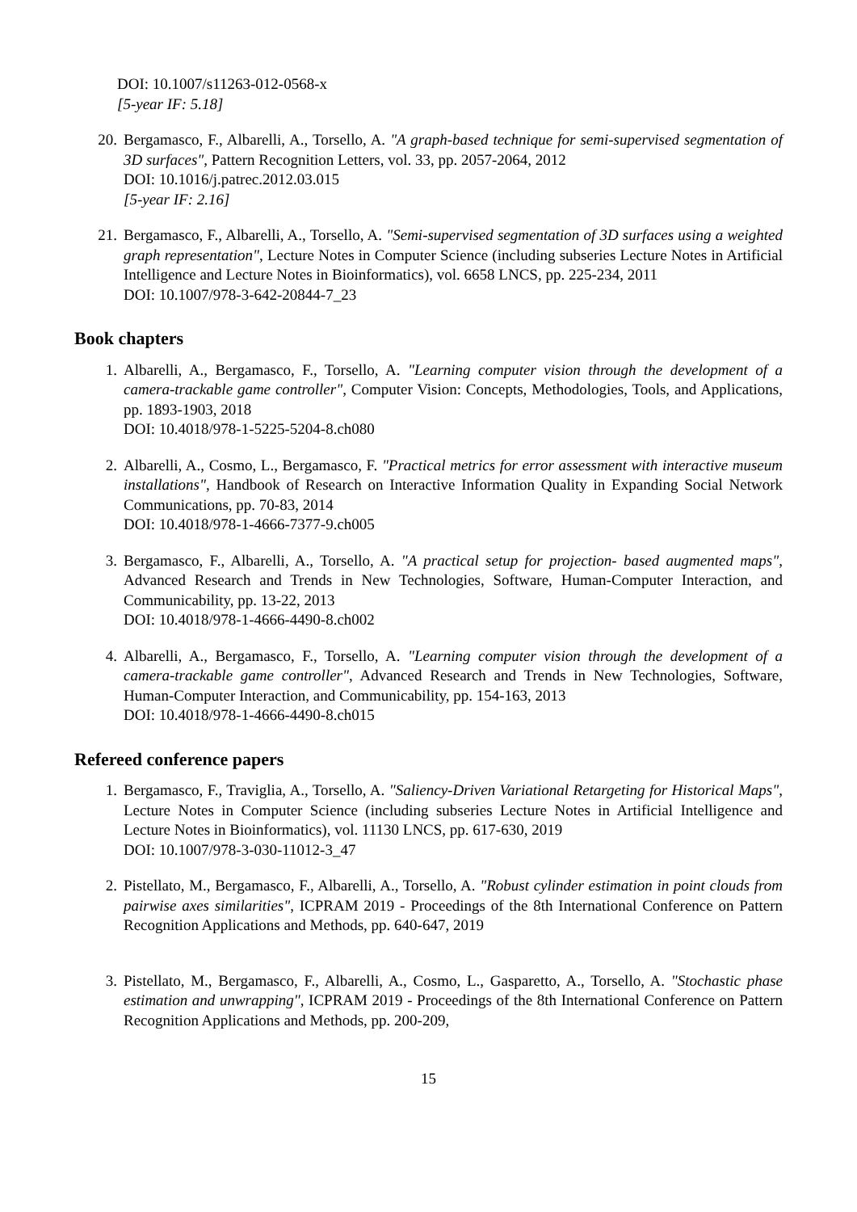DOI: 10.1007/s11263-012-0568-x
[5-year IF: 5.18]
20. Bergamasco, F., Albarelli, A., Torsello, A. "A graph-based technique for semi-supervised segmentation of 3D surfaces", Pattern Recognition Letters, vol. 33, pp. 2057-2064, 2012
DOI: 10.1016/j.patrec.2012.03.015
[5-year IF: 2.16]
21. Bergamasco, F., Albarelli, A., Torsello, A. "Semi-supervised segmentation of 3D surfaces using a weighted graph representation", Lecture Notes in Computer Science (including subseries Lecture Notes in Artificial Intelligence and Lecture Notes in Bioinformatics), vol. 6658 LNCS, pp. 225-234, 2011
DOI: 10.1007/978-3-642-20844-7_23
Book chapters
1. Albarelli, A., Bergamasco, F., Torsello, A. "Learning computer vision through the development of a camera-trackable game controller", Computer Vision: Concepts, Methodologies, Tools, and Applications, pp. 1893-1903, 2018
DOI: 10.4018/978-1-5225-5204-8.ch080
2. Albarelli, A., Cosmo, L., Bergamasco, F. "Practical metrics for error assessment with interactive museum installations", Handbook of Research on Interactive Information Quality in Expanding Social Network Communications, pp. 70-83, 2014
DOI: 10.4018/978-1-4666-7377-9.ch005
3. Bergamasco, F., Albarelli, A., Torsello, A. "A practical setup for projection- based augmented maps", Advanced Research and Trends in New Technologies, Software, Human-Computer Interaction, and Communicability, pp. 13-22, 2013
DOI: 10.4018/978-1-4666-4490-8.ch002
4. Albarelli, A., Bergamasco, F., Torsello, A. "Learning computer vision through the development of a camera-trackable game controller", Advanced Research and Trends in New Technologies, Software, Human-Computer Interaction, and Communicability, pp. 154-163, 2013
DOI: 10.4018/978-1-4666-4490-8.ch015
Refereed conference papers
1. Bergamasco, F., Traviglia, A., Torsello, A. "Saliency-Driven Variational Retargeting for Historical Maps", Lecture Notes in Computer Science (including subseries Lecture Notes in Artificial Intelligence and Lecture Notes in Bioinformatics), vol. 11130 LNCS, pp. 617-630, 2019
DOI: 10.1007/978-3-030-11012-3_47
2. Pistellato, M., Bergamasco, F., Albarelli, A., Torsello, A. "Robust cylinder estimation in point clouds from pairwise axes similarities", ICPRAM 2019 - Proceedings of the 8th International Conference on Pattern Recognition Applications and Methods, pp. 640-647, 2019
3. Pistellato, M., Bergamasco, F., Albarelli, A., Cosmo, L., Gasparetto, A., Torsello, A. "Stochastic phase estimation and unwrapping", ICPRAM 2019 - Proceedings of the 8th International Conference on Pattern Recognition Applications and Methods, pp. 200-209,
15